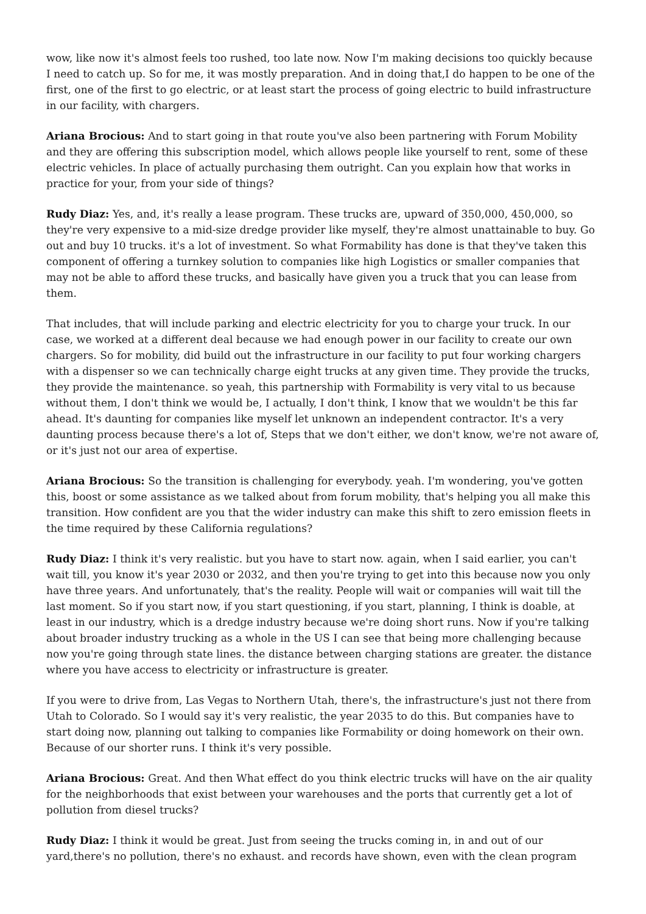wow, like now it's almost feels too rushed, too late now. Now I'm making decisions too quickly because I need to catch up. So for me, it was mostly preparation. And in doing that,I do happen to be one of the first, one of the first to go electric, or at least start the process of going electric to build infrastructure in our facility, with chargers.
Ariana Brocious: And to start going in that route you've also been partnering with Forum Mobility and they are offering this subscription model, which allows people like yourself to rent, some of these electric vehicles. In place of actually purchasing them outright. Can you explain how that works in practice for your, from your side of things?
Rudy Diaz: Yes, and, it's really a lease program. These trucks are, upward of 350,000, 450,000, so they're very expensive to a mid-size dredge provider like myself, they're almost unattainable to buy. Go out and buy 10 trucks. it's a lot of investment. So what Formability has done is that they've taken this component of offering a turnkey solution to companies like high Logistics or smaller companies that may not be able to afford these trucks, and basically have given you a truck that you can lease from them.
That includes, that will include parking and electric electricity for you to charge your truck. In our case, we worked at a different deal because we had enough power in our facility to create our own chargers. So for mobility, did build out the infrastructure in our facility to put four working chargers with a dispenser so we can technically charge eight trucks at any given time. They provide the trucks, they provide the maintenance. so yeah, this partnership with Formability is very vital to us because without them, I don't think we would be, I actually, I don't think, I know that we wouldn't be this far ahead. It's daunting for companies like myself let unknown an independent contractor. It's a very daunting process because there's a lot of, Steps that we don't either, we don't know, we're not aware of, or it's just not our area of expertise.
Ariana Brocious: So the transition is challenging for everybody. yeah. I'm wondering, you've gotten this, boost or some assistance as we talked about from forum mobility, that's helping you all make this transition. How confident are you that the wider industry can make this shift to zero emission fleets in the time required by these California regulations?
Rudy Diaz: I think it's very realistic. but you have to start now. again, when I said earlier, you can't wait till, you know it's year 2030 or 2032, and then you're trying to get into this because now you only have three years. And unfortunately, that's the reality. People will wait or companies will wait till the last moment. So if you start now, if you start questioning, if you start, planning, I think is doable, at least in our industry, which is a dredge industry because we're doing short runs. Now if you're talking about broader industry trucking as a whole in the US I can see that being more challenging because now you're going through state lines. the distance between charging stations are greater. the distance where you have access to electricity or infrastructure is greater.
If you were to drive from, Las Vegas to Northern Utah, there's, the infrastructure's just not there from Utah to Colorado. So I would say it's very realistic, the year 2035 to do this. But companies have to start doing now, planning out talking to companies like Formability or doing homework on their own. Because of our shorter runs. I think it's very possible.
Ariana Brocious: Great. And then What effect do you think electric trucks will have on the air quality for the neighborhoods that exist between your warehouses and the ports that currently get a lot of pollution from diesel trucks?
Rudy Diaz: I think it would be great. Just from seeing the trucks coming in, in and out of our yard,there's no pollution, there's no exhaust. and records have shown, even with the clean program